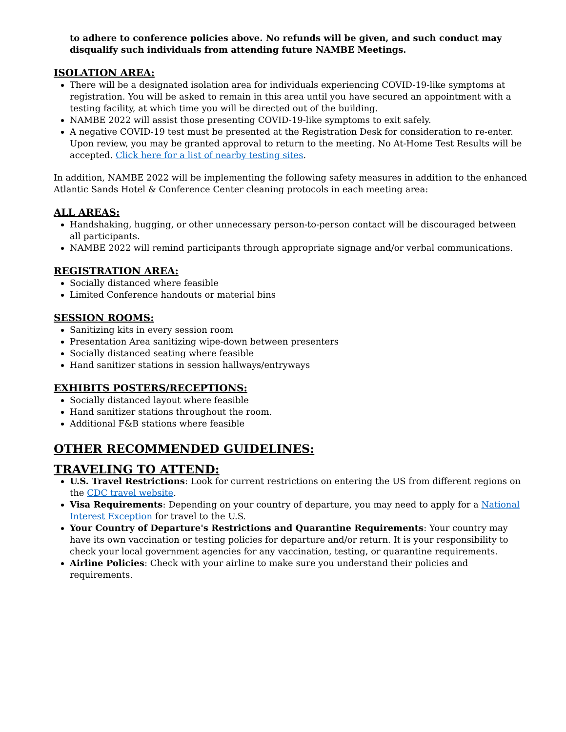to adhere to conference policies above. No refunds will be given, and such conduct may disqualify such individuals from attending future NAMBE Meetings.
ISOLATION AREA:
There will be a designated isolation area for individuals experiencing COVID-19-like symptoms at registration. You will be asked to remain in this area until you have secured an appointment with a testing facility, at which time you will be directed out of the building.
NAMBE 2022 will assist those presenting COVID-19-like symptoms to exit safely.
A negative COVID-19 test must be presented at the Registration Desk for consideration to re-enter. Upon review, you may be granted approval to return to the meeting. No At-Home Test Results will be accepted. Click here for a list of nearby testing sites.
In addition, NAMBE 2022 will be implementing the following safety measures in addition to the enhanced Atlantic Sands Hotel & Conference Center cleaning protocols in each meeting area:
ALL AREAS:
Handshaking, hugging, or other unnecessary person-to-person contact will be discouraged between all participants.
NAMBE 2022 will remind participants through appropriate signage and/or verbal communications.
REGISTRATION AREA:
Socially distanced where feasible
Limited Conference handouts or material bins
SESSION ROOMS:
Sanitizing kits in every session room
Presentation Area sanitizing wipe-down between presenters
Socially distanced seating where feasible
Hand sanitizer stations in session hallways/entryways
EXHIBITS POSTERS/RECEPTIONS:
Socially distanced layout where feasible
Hand sanitizer stations throughout the room.
Additional F&B stations where feasible
OTHER RECOMMENDED GUIDELINES:
TRAVELING TO ATTEND:
U.S. Travel Restrictions: Look for current restrictions on entering the US from different regions on the CDC travel website.
Visa Requirements: Depending on your country of departure, you may need to apply for a National Interest Exception for travel to the U.S.
Your Country of Departure's Restrictions and Quarantine Requirements: Your country may have its own vaccination or testing policies for departure and/or return. It is your responsibility to check your local government agencies for any vaccination, testing, or quarantine requirements.
Airline Policies: Check with your airline to make sure you understand their policies and requirements.